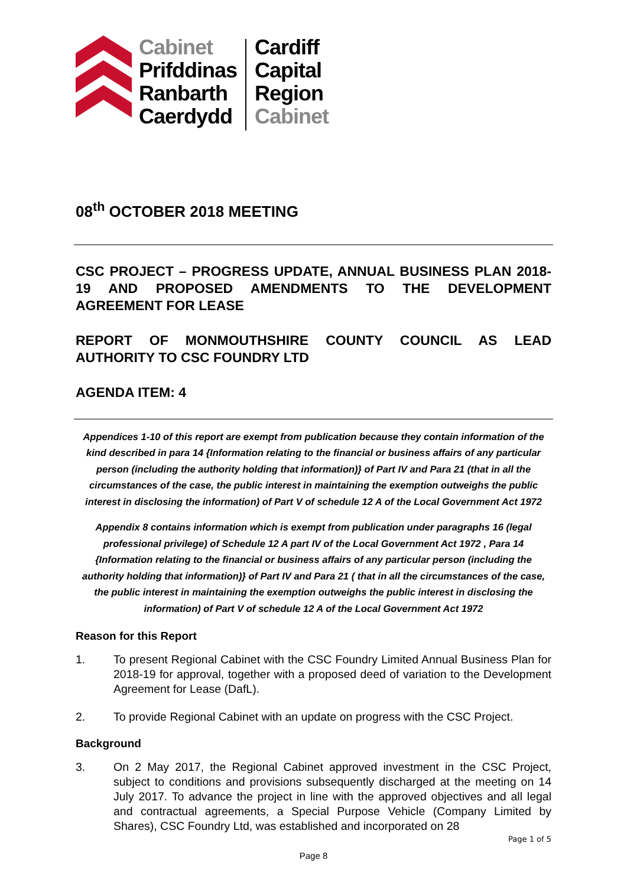Cabinet
Prifddinas
Ranbarth
Caerdydd
Cardiff
Capital
Region
Cabinet
08<sup>th</sup> OCTOBER 2018 MEETING
CSC PROJECT – PROGRESS UPDATE, ANNUAL BUSINESS PLAN 2018-19 AND PROPOSED AMENDMENTS TO THE DEVELOPMENT AGREEMENT FOR LEASE
REPORT OF MONMOUTHSHIRE COUNTY COUNCIL AS LEAD AUTHORITY TO CSC FOUNDRY LTD
AGENDA ITEM: 4
Appendices 1-10 of this report are exempt from publication because they contain information of the kind described in para 14 {Information relating to the financial or business affairs of any particular person (including the authority holding that information)} of Part IV and Para 21 (that in all the circumstances of the case, the public interest in maintaining the exemption outweighs the public interest in disclosing the information) of Part V of schedule 12 A of the Local Government Act 1972
Appendix 8 contains information which is exempt from publication under paragraphs 16 (legal professional privilege) of Schedule 12 A part IV of the Local Government Act 1972 , Para 14 {Information relating to the financial or business affairs of any particular person (including the authority holding that information)} of Part IV and Para 21 ( that in all the circumstances of the case, the public interest in maintaining the exemption outweighs the public interest in disclosing the information) of Part V of schedule 12 A of the Local Government Act 1972
Reason for this Report
1. To present Regional Cabinet with the CSC Foundry Limited Annual Business Plan for 2018-19 for approval, together with a proposed deed of variation to the Development Agreement for Lease (DafL).
2. To provide Regional Cabinet with an update on progress with the CSC Project.
Background
3. On 2 May 2017, the Regional Cabinet approved investment in the CSC Project, subject to conditions and provisions subsequently discharged at the meeting on 14 July 2017. To advance the project in line with the approved objectives and all legal and contractual agreements, a Special Purpose Vehicle (Company Limited by Shares), CSC Foundry Ltd, was established and incorporated on 28
Page 1 of 5
Page 8